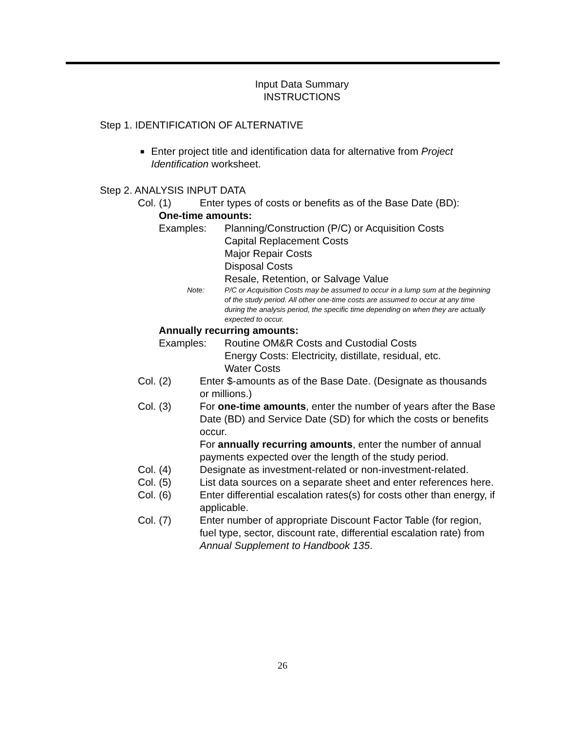Input Data Summary
INSTRUCTIONS
Step 1. IDENTIFICATION OF ALTERNATIVE
■ Enter project title and identification data for alternative from Project Identification worksheet.
Step 2. ANALYSIS INPUT DATA
Col. (1) Enter types of costs or benefits as of the Base Date (BD):
One-time amounts:
Examples: Planning/Construction (P/C) or Acquisition Costs
Capital Replacement Costs
Major Repair Costs
Disposal Costs
Resale, Retention, or Salvage Value
Note: P/C or Acquisition Costs may be assumed to occur in a lump sum at the beginning of the study period. All other one-time costs are assumed to occur at any time during the analysis period, the specific time depending on when they are actually expected to occur.
Annually recurring amounts:
Examples: Routine OM&R Costs and Custodial Costs
Energy Costs: Electricity, distillate, residual, etc.
Water Costs
Col. (2) Enter $-amounts as of the Base Date. (Designate as thousands or millions.)
Col. (3) For one-time amounts, enter the number of years after the Base Date (BD) and Service Date (SD) for which the costs or benefits occur.
For annually recurring amounts, enter the number of annual payments expected over the length of the study period.
Col. (4) Designate as investment-related or non-investment-related.
Col. (5) List data sources on a separate sheet and enter references here.
Col. (6) Enter differential escalation rates(s) for costs other than energy, if applicable.
Col. (7) Enter number of appropriate Discount Factor Table (for region, fuel type, sector, discount rate, differential escalation rate) from Annual Supplement to Handbook 135.
26